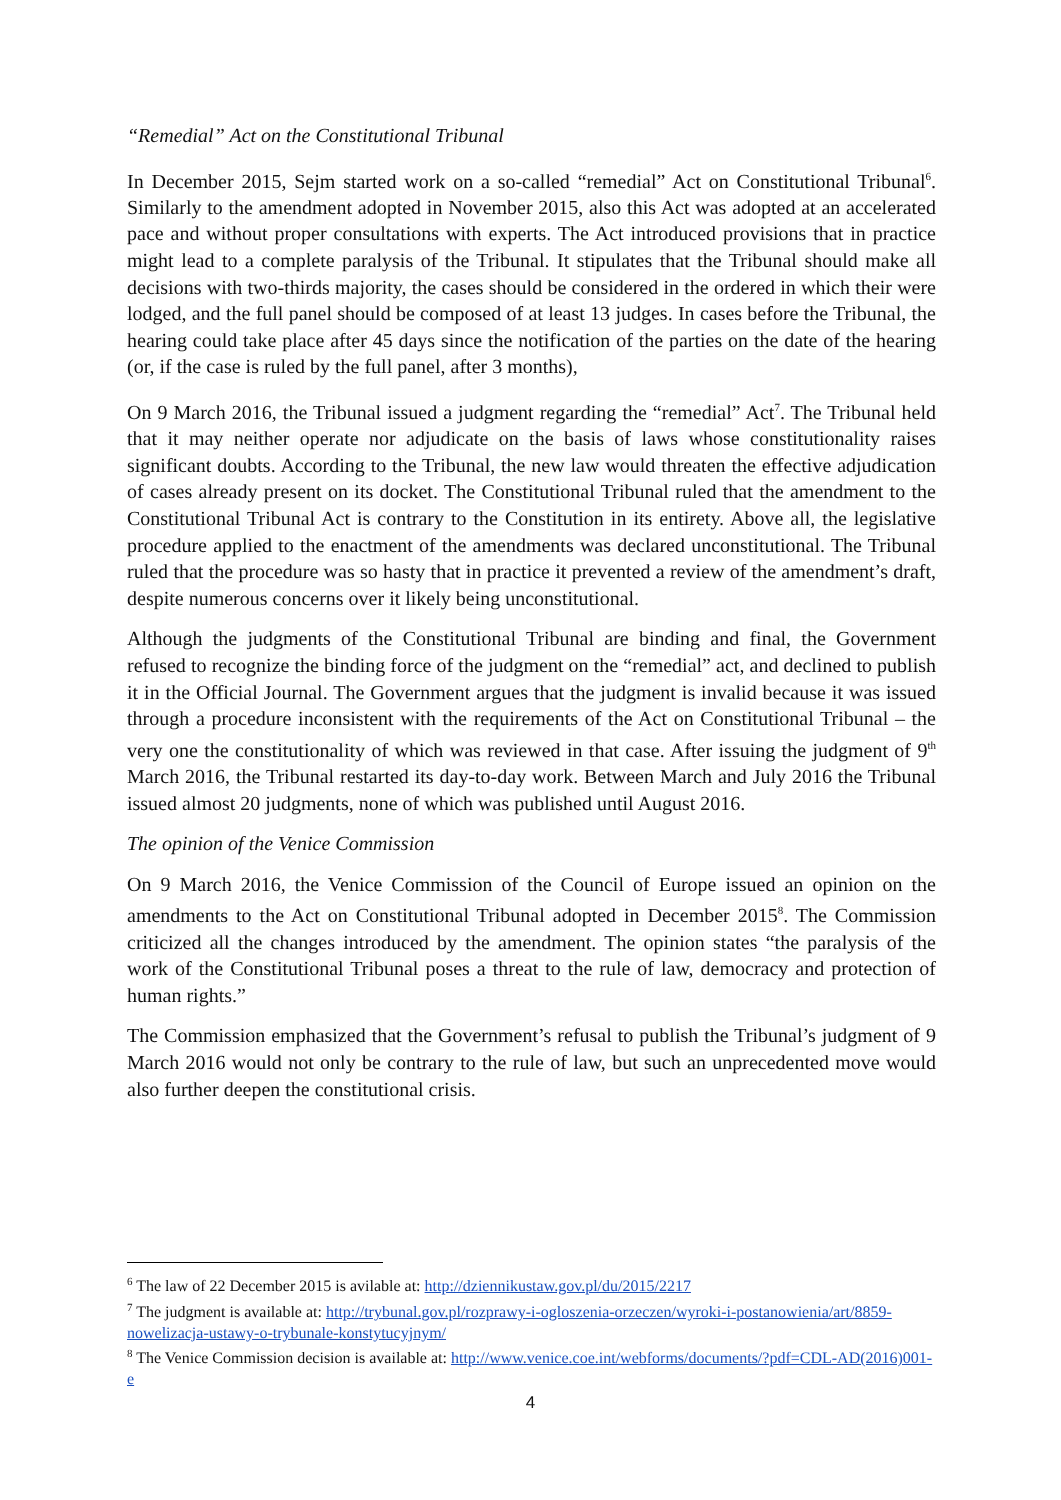“Remedial” Act on the Constitutional Tribunal
In December 2015, Sejm started work on a so-called “remedial” Act on Constitutional Tribunal<sup>6</sup>. Similarly to the amendment adopted in November 2015, also this Act was adopted at an accelerated pace and without proper consultations with experts. The Act introduced provisions that in practice might lead to a complete paralysis of the Tribunal. It stipulates that the Tribunal should make all decisions with two-thirds majority, the cases should be considered in the ordered in which their were lodged, and the full panel should be composed of at least 13 judges. In cases before the Tribunal, the hearing could take place after 45 days since the notification of the parties on the date of the hearing (or, if the case is ruled by the full panel, after 3 months),
On 9 March 2016, the Tribunal issued a judgment regarding the “remedial” Act<sup>7</sup>. The Tribunal held that it may neither operate nor adjudicate on the basis of laws whose constitutionality raises significant doubts. According to the Tribunal, the new law would threaten the effective adjudication of cases already present on its docket. The Constitutional Tribunal ruled that the amendment to the Constitutional Tribunal Act is contrary to the Constitution in its entirety. Above all, the legislative procedure applied to the enactment of the amendments was declared unconstitutional. The Tribunal ruled that the procedure was so hasty that in practice it prevented a review of the amendment’s draft, despite numerous concerns over it likely being unconstitutional.
Although the judgments of the Constitutional Tribunal are binding and final, the Government refused to recognize the binding force of the judgment on the “remedial” act, and declined to publish it in the Official Journal. The Government argues that the judgment is invalid because it was issued through a procedure inconsistent with the requirements of the Act on Constitutional Tribunal – the very one the constitutionality of which was reviewed in that case. After issuing the judgment of 9<sup>th</sup> March 2016, the Tribunal restarted its day-to-day work. Between March and July 2016 the Tribunal issued almost 20 judgments, none of which was published until August 2016.
The opinion of the Venice Commission
On 9 March 2016, the Venice Commission of the Council of Europe issued an opinion on the amendments to the Act on Constitutional Tribunal adopted in December 2015<sup>8</sup>. The Commission criticized all the changes introduced by the amendment. The opinion states “the paralysis of the work of the Constitutional Tribunal poses a threat to the rule of law, democracy and protection of human rights.”
The Commission emphasized that the Government’s refusal to publish the Tribunal’s judgment of 9 March 2016 would not only be contrary to the rule of law, but such an unprecedented move would also further deepen the constitutional crisis.
<sup>6</sup> The law of 22 December 2015 is avilable at: http://dziennikustaw.gov.pl/du/2015/2217
<sup>7</sup> The judgment is available at: http://trybunal.gov.pl/rozprawy-i-ogloszenia-orzeczen/wyroki-i-postanowienia/art/8859-nowelizacja-ustawy-o-trybunale-konstytucyjnym/
<sup>8</sup> The Venice Commission decision is available at: http://www.venice.coe.int/webforms/documents/?pdf=CDL-AD(2016)001-e
4